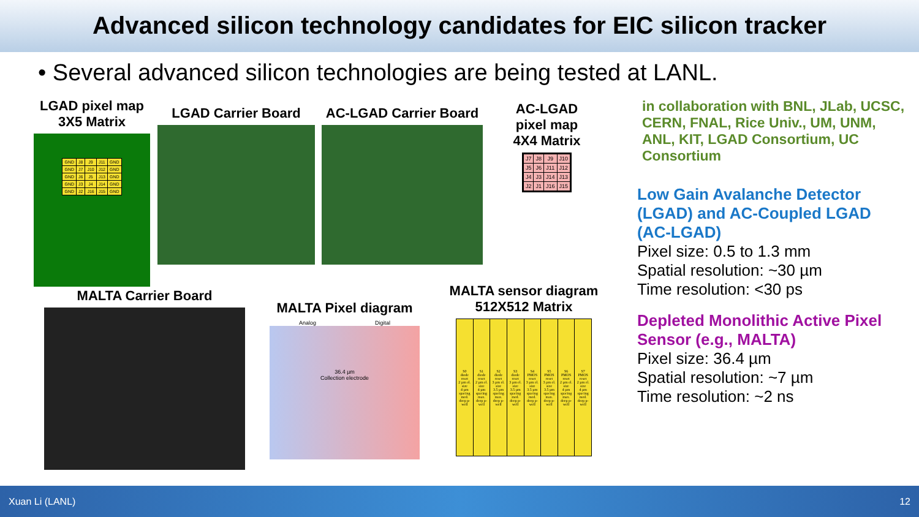Advanced silicon technology candidates for EIC silicon tracker
• Several advanced silicon technologies are being tested at LANL.
LGAD pixel map
3X5 Matrix
| GND | J8 | J9 | J11 | GND |
| GND | J7 | J10 | J12 | GND |
| GND | J6 | J5 | J13 | GND |
| GND | J3 | J4 | J14 | GND |
| GND | J2 | J16 | J15 | GND |
LGAD Carrier Board AC-LGAD Carrier Board
AC-LGAD
pixel map
4X4 Matrix
| J7 | J8 | J9 | J10 |
| J5 | J6 | J11 | J12 |
| J4 | J3 | J14 | J13 |
| J2 | J1 | J16 | J15 |
MALTA Carrier Board
MALTA Pixel diagram
Analog Digital
36.4 µm
Collection electrode
MALTA sensor diagram
512X512 Matrix
| S0 diode reset 2 µm el. size 4 µm spacing med. deep p-well | S1 diode reset 2 µm el. size 4 µm spacing max. deep p-well | S2 diode reset 3 µm el. size 3.5 µm spacing max. deep p-well | S3 diode reset 3 µm el. size 3.5 µm spacing med. deep p-well | S4 PMOS reset 3 µm el. size 3.5 µm spacing med. deep p-well | S5 PMOS reset 3 µm el. size 3.5 µm spacing max. deep p-well | S6 PMOS reset 2 µm el. size 4 µm spacing max. deep p-well | S7 PMOS reset 2 µm el. size 4 µm spacing med. deep p-well |
in collaboration with BNL, JLab, UCSC, CERN, FNAL, Rice Univ., UM, UNM, ANL, KIT, LGAD Consortium, UC Consortium
Low Gain Avalanche Detector (LGAD) and AC-Coupled LGAD (AC-LGAD)
Pixel size: 0.5 to 1.3 mm
Spatial resolution: ~30 µm
Time resolution: <30 ps
Depleted Monolithic Active Pixel Sensor (e.g., MALTA)
Pixel size: 36.4 µm
Spatial resolution: ~7 µm
Time resolution: ~2 ns
Xuan Li (LANL) 12